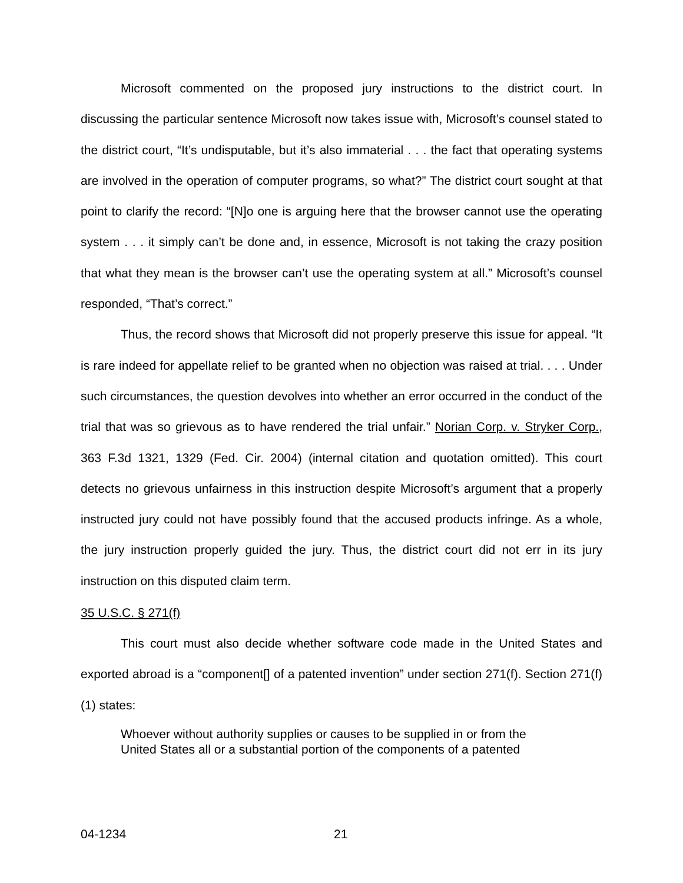Microsoft commented on the proposed jury instructions to the district court. In discussing the particular sentence Microsoft now takes issue with, Microsoft’s counsel stated to the district court, “It’s undisputable, but it’s also immaterial . . . the fact that operating systems are involved in the operation of computer programs, so what?” The district court sought at that point to clarify the record: “[N]o one is arguing here that the browser cannot use the operating system . . . it simply can’t be done and, in essence, Microsoft is not taking the crazy position that what they mean is the browser can’t use the operating system at all.” Microsoft’s counsel responded, “That’s correct.”
Thus, the record shows that Microsoft did not properly preserve this issue for appeal. “It is rare indeed for appellate relief to be granted when no objection was raised at trial. . . . Under such circumstances, the question devolves into whether an error occurred in the conduct of the trial that was so grievous as to have rendered the trial unfair.” Norian Corp. v. Stryker Corp., 363 F.3d 1321, 1329 (Fed. Cir. 2004) (internal citation and quotation omitted). This court detects no grievous unfairness in this instruction despite Microsoft’s argument that a properly instructed jury could not have possibly found that the accused products infringe. As a whole, the jury instruction properly guided the jury. Thus, the district court did not err in its jury instruction on this disputed claim term.
35 U.S.C. § 271(f)
This court must also decide whether software code made in the United States and exported abroad is a “component[] of a patented invention” under section 271(f). Section 271(f)(1) states:
Whoever without authority supplies or causes to be supplied in or from the United States all or a substantial portion of the components of a patented
04-1234 21